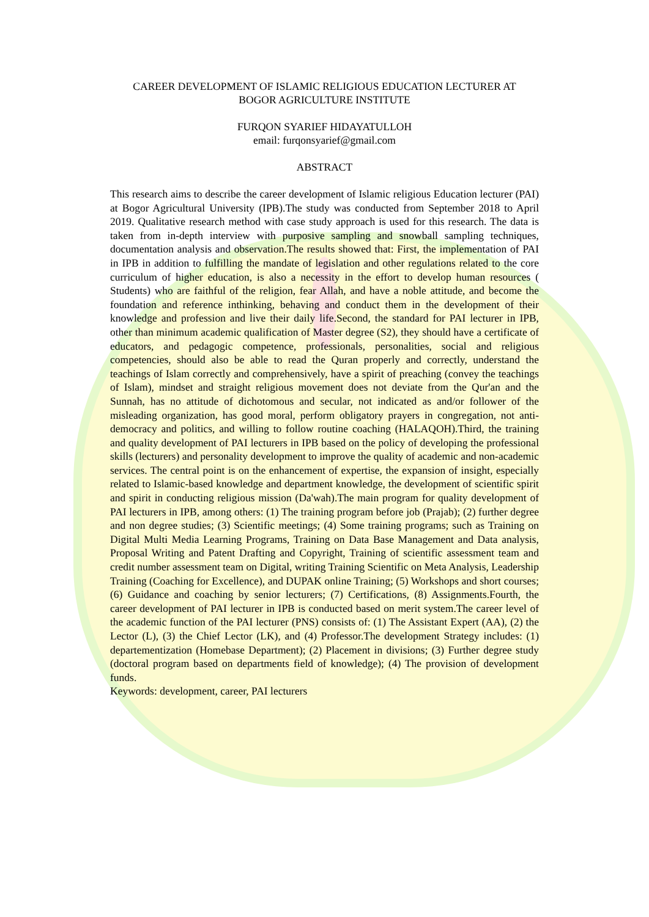CAREER DEVELOPMENT OF ISLAMIC RELIGIOUS EDUCATION LECTURER AT
BOGOR AGRICULTURE INSTITUTE
FURQON SYARIEF HIDAYATULLOH
email: furqonsyarief@gmail.com
ABSTRACT
This research aims to describe the career development of Islamic religious Education lecturer (PAI) at Bogor Agricultural University (IPB).The study was conducted from September 2018 to April 2019. Qualitative research method with case study approach is used for this research. The data is taken from in-depth interview with purposive sampling and snowball sampling techniques, documentation analysis and observation.The results showed that: First, the implementation of PAI in IPB in addition to fulfilling the mandate of legislation and other regulations related to the core curriculum of higher education, is also a necessity in the effort to develop human resources ( Students) who are faithful of the religion, fear Allah, and have a noble attitude, and become the foundation and reference inthinking, behaving and conduct them in the development of their knowledge and profession and live their daily life.Second, the standard for PAI lecturer in IPB, other than minimum academic qualification of Master degree (S2), they should have a certificate of educators, and pedagogic competence, professionals, personalities, social and religious competencies, should also be able to read the Quran properly and correctly, understand the teachings of Islam correctly and comprehensively, have a spirit of preaching (convey the teachings of Islam), mindset and straight religious movement does not deviate from the Qur'an and the Sunnah, has no attitude of dichotomous and secular, not indicated as and/or follower of the misleading organization, has good moral, perform obligatory prayers in congregation, not anti-democracy and politics, and willing to follow routine coaching (HALAQOH).Third, the training and quality development of PAI lecturers in IPB based on the policy of developing the professional skills (lecturers) and personality development to improve the quality of academic and non-academic services. The central point is on the enhancement of expertise, the expansion of insight, especially related to Islamic-based knowledge and department knowledge, the development of scientific spirit and spirit in conducting religious mission (Da'wah).The main program for quality development of PAI lecturers in IPB, among others: (1) The training program before job (Prajab); (2) further degree and non degree studies; (3) Scientific meetings; (4) Some training programs; such as Training on Digital Multi Media Learning Programs, Training on Data Base Management and Data analysis, Proposal Writing and Patent Drafting and Copyright, Training of scientific assessment team and credit number assessment team on Digital, writing Training Scientific on Meta Analysis, Leadership Training (Coaching for Excellence), and DUPAK online Training; (5) Workshops and short courses; (6) Guidance and coaching by senior lecturers; (7) Certifications, (8) Assignments.Fourth, the career development of PAI lecturer in IPB is conducted based on merit system.The career level of the academic function of the PAI lecturer (PNS) consists of: (1) The Assistant Expert (AA), (2) the Lector (L), (3) the Chief Lector (LK), and (4) Professor.The development Strategy includes: (1) departementization (Homebase Department); (2) Placement in divisions; (3) Further degree study (doctoral program based on departments field of knowledge); (4) The provision of development funds.
Keywords: development, career, PAI lecturers